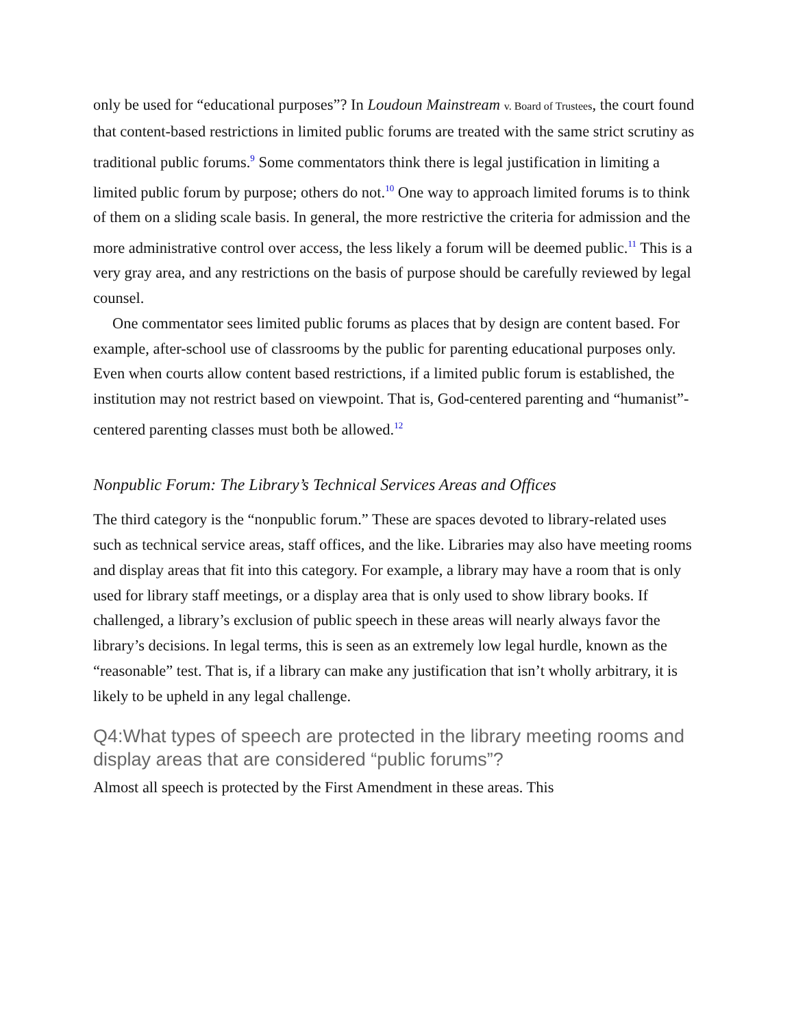only be used for “educational purposes”? In Loudoun Mainstream v. Board of Trustees, the court found that content-based restrictions in limited public forums are treated with the same strict scrutiny as traditional public forums.<sup>9</sup> Some commentators think there is legal justification in limiting a limited public forum by purpose; others do not.<sup>10</sup> One way to approach limited forums is to think of them on a sliding scale basis. In general, the more restrictive the criteria for admission and the more administrative control over access, the less likely a forum will be deemed public.<sup>11</sup> This is a very gray area, and any restrictions on the basis of purpose should be carefully reviewed by legal counsel.
One commentator sees limited public forums as places that by design are content based. For example, after-school use of classrooms by the public for parenting educational purposes only. Even when courts allow content based restrictions, if a limited public forum is established, the institution may not restrict based on viewpoint. That is, God-centered parenting and “humanist”-centered parenting classes must both be allowed.<sup>12</sup>
Nonpublic Forum: The Library’s Technical Services Areas and Offices
The third category is the “nonpublic forum.” These are spaces devoted to library-related uses such as technical service areas, staff offices, and the like. Libraries may also have meeting rooms and display areas that fit into this category. For example, a library may have a room that is only used for library staff meetings, or a display area that is only used to show library books. If challenged, a library’s exclusion of public speech in these areas will nearly always favor the library’s decisions. In legal terms, this is seen as an extremely low legal hurdle, known as the “reasonable” test. That is, if a library can make any justification that isn’t wholly arbitrary, it is likely to be upheld in any legal challenge.
Q4:What types of speech are protected in the library meeting rooms and display areas that are considered “public forums”?
Almost all speech is protected by the First Amendment in these areas. This